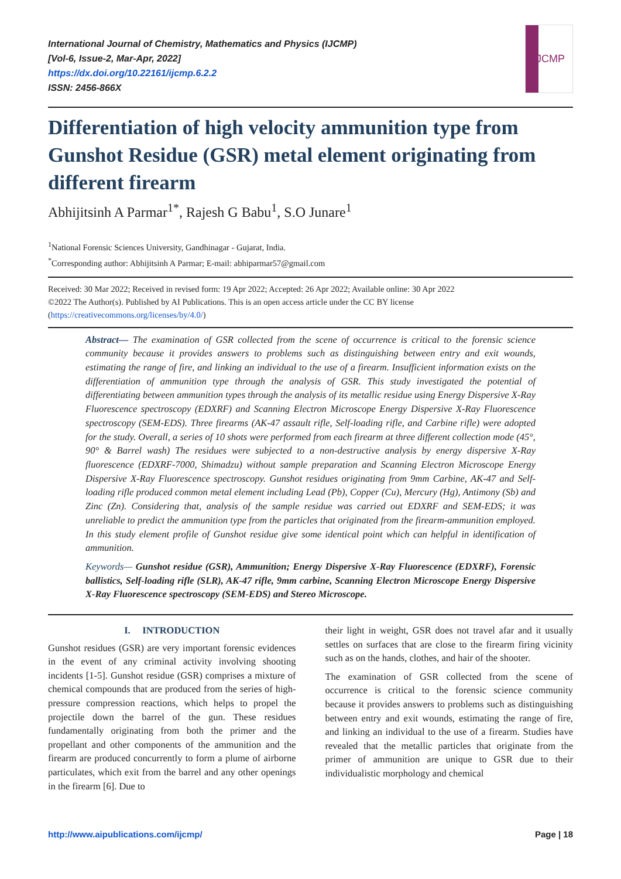International Journal of Chemistry, Mathematics and Physics (IJCMP)
[Vol-6, Issue-2, Mar-Apr, 2022]
https://dx.doi.org/10.22161/ijcmp.6.2.2
ISSN: 2456-866X
IJCMP
Differentiation of high velocity ammunition type from Gunshot Residue (GSR) metal element originating from different firearm
Abhijitsinh A Parmar<sup>1*</sup>, Rajesh G Babu<sup>1</sup>, S.O Junare<sup>1</sup>
<sup>1</sup> National Forensic Sciences University, Gandhinagar - Gujarat, India.
<sup>*</sup> Corresponding author: Abhijitsinh A Parmar; E-mail: abhiparmar57@gmail.com
Received: 30 Mar 2022; Received in revised form: 19 Apr 2022; Accepted: 26 Apr 2022; Available online: 30 Apr 2022
©2022 The Author(s). Published by AI Publications. This is an open access article under the CC BY license
(https://creativecommons.org/licenses/by/4.0/)
Abstract— The examination of GSR collected from the scene of occurrence is critical to the forensic science community because it provides answers to problems such as distinguishing between entry and exit wounds, estimating the range of fire, and linking an individual to the use of a firearm. Insufficient information exists on the differentiation of ammunition type through the analysis of GSR. This study investigated the potential of differentiating between ammunition types through the analysis of its metallic residue using Energy Dispersive X-Ray Fluorescence spectroscopy (EDXRF) and Scanning Electron Microscope Energy Dispersive X-Ray Fluorescence spectroscopy (SEM-EDS). Three firearms (AK-47 assault rifle, Self-loading rifle, and Carbine rifle) were adopted for the study. Overall, a series of 10 shots were performed from each firearm at three different collection mode (45°, 90° & Barrel wash) The residues were subjected to a non-destructive analysis by energy dispersive X-Ray fluorescence (EDXRF-7000, Shimadzu) without sample preparation and Scanning Electron Microscope Energy Dispersive X-Ray Fluorescence spectroscopy. Gunshot residues originating from 9mm Carbine, AK-47 and Self-loading rifle produced common metal element including Lead (Pb), Copper (Cu), Mercury (Hg), Antimony (Sb) and Zinc (Zn). Considering that, analysis of the sample residue was carried out EDXRF and SEM-EDS; it was unreliable to predict the ammunition type from the particles that originated from the firearm-ammunition employed. In this study element profile of Gunshot residue give some identical point which can helpful in identification of ammunition.
Keywords— Gunshot residue (GSR), Ammunition; Energy Dispersive X-Ray Fluorescence (EDXRF), Forensic ballistics, Self-loading rifle (SLR), AK-47 rifle, 9mm carbine, Scanning Electron Microscope Energy Dispersive X-Ray Fluorescence spectroscopy (SEM-EDS) and Stereo Microscope.
I. INTRODUCTION
Gunshot residues (GSR) are very important forensic evidences in the event of any criminal activity involving shooting incidents [1-5]. Gunshot residue (GSR) comprises a mixture of chemical compounds that are produced from the series of high-pressure compression reactions, which helps to propel the projectile down the barrel of the gun. These residues fundamentally originating from both the primer and the propellant and other components of the ammunition and the firearm are produced concurrently to form a plume of airborne particulates, which exit from the barrel and any other openings in the firearm [6]. Due to
their light in weight, GSR does not travel afar and it usually settles on surfaces that are close to the firearm firing vicinity such as on the hands, clothes, and hair of the shooter.
The examination of GSR collected from the scene of occurrence is critical to the forensic science community because it provides answers to problems such as distinguishing between entry and exit wounds, estimating the range of fire, and linking an individual to the use of a firearm. Studies have revealed that the metallic particles that originate from the primer of ammunition are unique to GSR due to their individualistic morphology and chemical
http://www.aipublications.com/ijcmp/ Page | 18